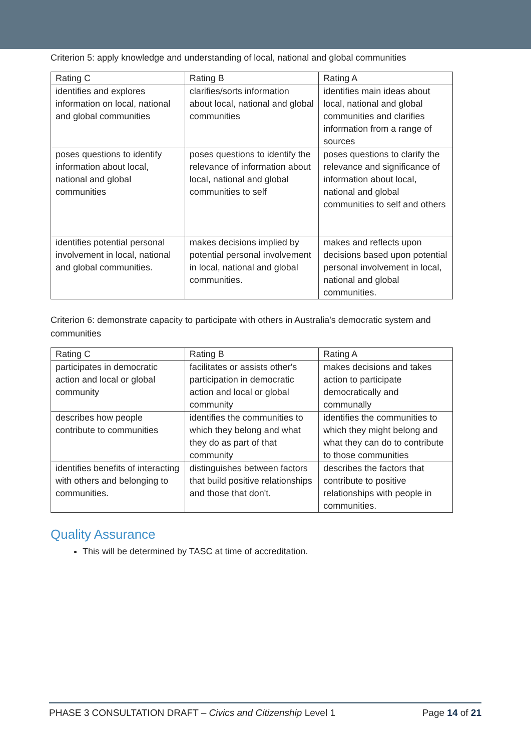Criterion 5: apply knowledge and understanding of local, national and global communities
| Rating C | Rating B | Rating A |
| identifies and explores information on local, national and global communities | clarifies/sorts information about local, national and global communities | identifies main ideas about local, national and global communities and clarifies information from a range of sources |
| poses questions to identify information about local, national and global communities | poses questions to identify the relevance of information about local, national and global communities to self | poses questions to clarify the relevance and significance of information about local, national and global communities to self and others |
| identifies potential personal involvement in local, national and global communities. | makes decisions implied by potential personal involvement in local, national and global communities. | makes and reflects upon decisions based upon potential personal involvement in local, national and global communities. |
Criterion 6: demonstrate capacity to participate with others in Australia's democratic system and communities
| Rating C | Rating B | Rating A |
| participates in democratic action and local or global community | facilitates or assists other's participation in democratic action and local or global community | makes decisions and takes action to participate democratically and communally |
| describes how people contribute to communities | identifies the communities to which they belong and what they do as part of that community | identifies the communities to which they might belong and what they can do to contribute to those communities |
| identifies benefits of interacting with others and belonging to communities. | distinguishes between factors that build positive relationships and those that don't. | describes the factors that contribute to positive relationships with people in communities. |
Quality Assurance
This will be determined by TASC at time of accreditation.
PHASE 3 CONSULTATION DRAFT – Civics and Citizenship Level 1 Page 14 of 21